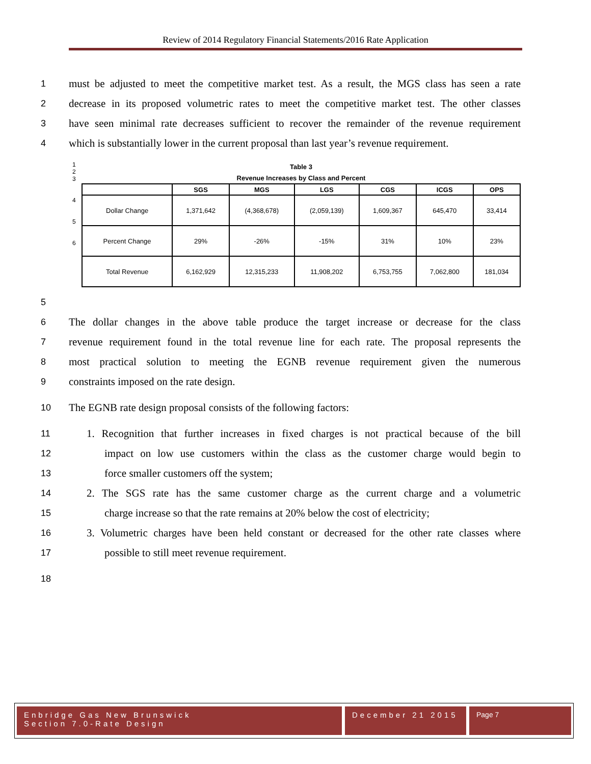Review of 2014 Regulatory Financial Statements/2016 Rate Application
1 must be adjusted to meet the competitive market test. As a result, the MGS class has seen a rate
2 decrease in its proposed volumetric rates to meet the competitive market test. The other classes
3 have seen minimal rate decreases sufficient to recover the remainder of the revenue requirement
4 which is substantially lower in the current proposal than last year’s revenue requirement.
1
2
3
4
5
6
| Table 3 | | | | | | |
| Revenue Increases by Class and Percent | | | | | | |
| | SGS | MGS | LGS | CGS | ICGS | OPS |
| Dollar Change | 1,371,642 | (4,368,678) | (2,059,139) | 1,609,367 | 645,470 | 33,414 |
| Percent Change | 29% | -26% | -15% | 31% | 10% | 23% |
| Total Revenue | 6,162,929 | 12,315,233 | 11,908,202 | 6,753,755 | 7,062,800 | 181,034 |
5
6 The dollar changes in the above table produce the target increase or decrease for the class
7 revenue requirement found in the total revenue line for each rate. The proposal represents the
8 most practical solution to meeting the EGNB revenue requirement given the numerous
9 constraints imposed on the rate design.
10 The EGNB rate design proposal consists of the following factors:
11 1. Recognition that further increases in fixed charges is not practical because of the bill
12 impact on low use customers within the class as the customer charge would begin to
13 force smaller customers off the system;
14 2. The SGS rate has the same customer charge as the current charge and a volumetric
15 charge increase so that the rate remains at 20% below the cost of electricity;
16 3. Volumetric charges have been held constant or decreased for the other rate classes where
17 possible to still meet revenue requirement.
18
Enbridge Gas New Brunswick
Section 7.0-Rate Design
December 21 2015
Page 7